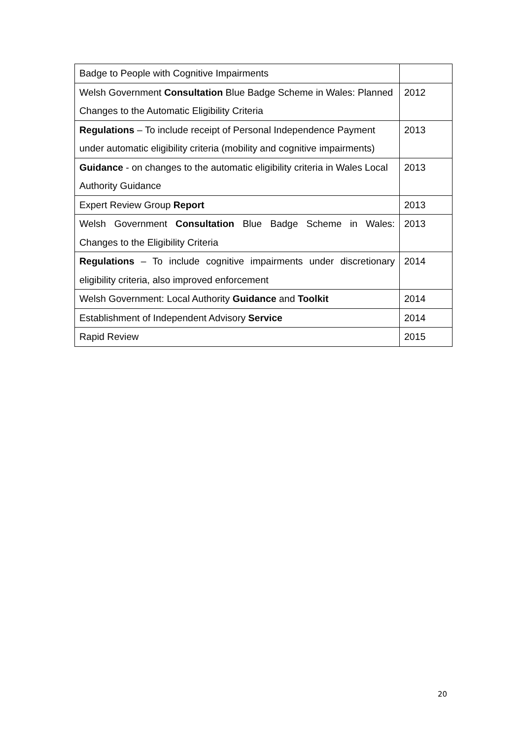| Badge to People with Cognitive Impairments | |
| Welsh Government Consultation Blue Badge Scheme in Wales: Planned Changes to the Automatic Eligibility Criteria | 2012 |
| Regulations – To include receipt of Personal Independence Payment under automatic eligibility criteria (mobility and cognitive impairments) | 2013 |
| Guidance - on changes to the automatic eligibility criteria in Wales Local Authority Guidance | 2013 |
| Expert Review Group Report | 2013 |
| Welsh Government Consultation Blue Badge Scheme in Wales: Changes to the Eligibility Criteria | 2013 |
| Regulations – To include cognitive impairments under discretionary eligibility criteria, also improved enforcement | 2014 |
| Welsh Government: Local Authority Guidance and Toolkit | 2014 |
| Establishment of Independent Advisory Service | 2014 |
| Rapid Review | 2015 |
20